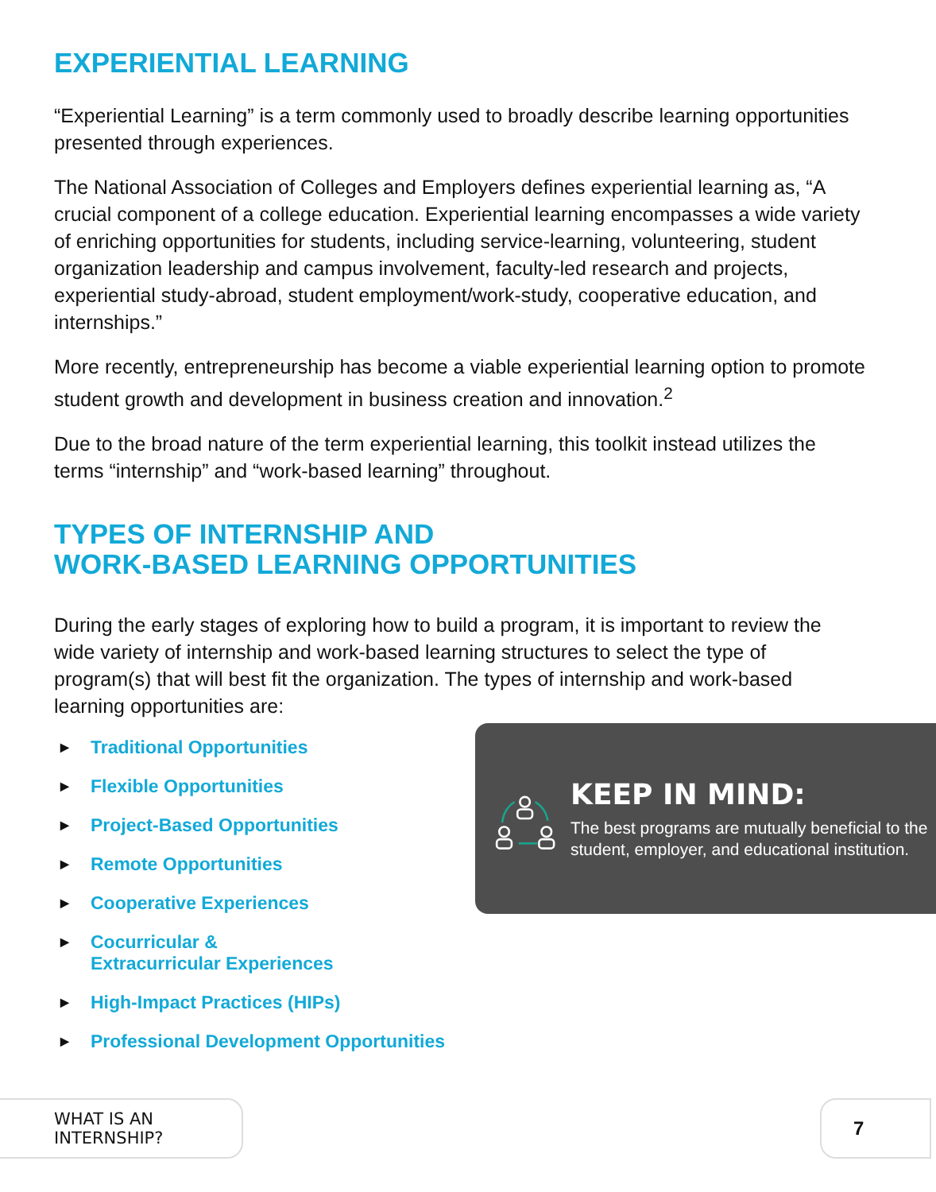EXPERIENTIAL LEARNING
“Experiential Learning” is a term commonly used to broadly describe learning opportunities presented through experiences.
The National Association of Colleges and Employers defines experiential learning as, “A crucial component of a college education. Experiential learning encompasses a wide variety of enriching opportunities for students, including service-learning, volunteering, student organization leadership and campus involvement, faculty-led research and projects, experiential study-abroad, student employment/work-study, cooperative education, and internships.”
More recently, entrepreneurship has become a viable experiential learning option to promote student growth and development in business creation and innovation.<sup>2</sup>
Due to the broad nature of the term experiential learning, this toolkit instead utilizes the terms “internship” and “work-based learning” throughout.
TYPES OF INTERNSHIP AND
WORK-BASED LEARNING OPPORTUNITIES
During the early stages of exploring how to build a program, it is important to review the wide variety of internship and work-based learning structures to select the type of program(s) that will best fit the organization. The types of internship and work-based learning opportunities are:
▶ Traditional Opportunities
▶ Flexible Opportunities
▶ Project-Based Opportunities
▶ Remote Opportunities
▶ Cooperative Experiences
▶ Cocurricular &
Extracurricular Experiences
▶ High-Impact Practices (HIPs)
▶ Professional Development Opportunities
KEEP IN MIND:
The best programs are mutually beneficial to the student, employer, and educational institution.
WHAT IS AN INTERNSHIP? 7